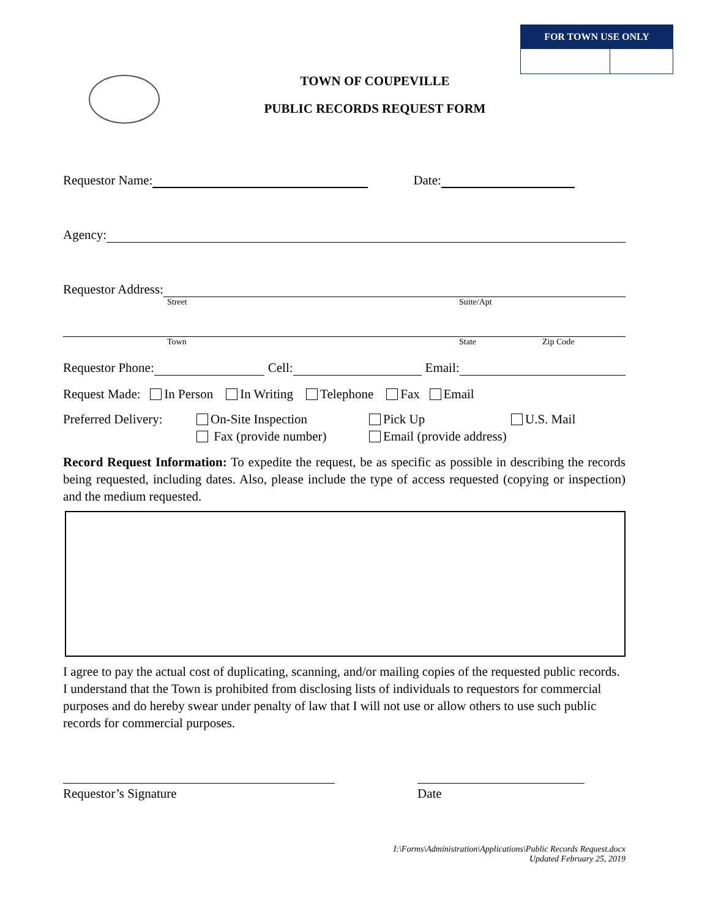| FOR TOWN USE ONLY | |
| --- | --- |
TOWN OF COUPEVILLE
PUBLIC RECORDS REQUEST FORM
Requestor Name: Date:
Agency:
Requestor Address:
Street Suite/Apt
Town State Zip Code
Requestor Phone: Cell: Email:
Request Made: In Person In Writing Telephone Fax Email
Preferred Delivery: On-Site Inspection
Fax (provide number) Pick Up
Email (provide address) U.S. Mail
Record Request Information: To expedite the request, be as specific as possible in describing the records being requested, including dates. Also, please include the type of access requested (copying or inspection) and the medium requested.
I agree to pay the actual cost of duplicating, scanning, and/or mailing copies of the requested public records. I understand that the Town is prohibited from disclosing lists of individuals to requestors for commercial purposes and do hereby swear under penalty of law that I will not use or allow others to use such public records for commercial purposes.
Requestor’s Signature Date
I:\Forms\Administration\Applications\Public Records Request.docx
Updated February 25, 2019